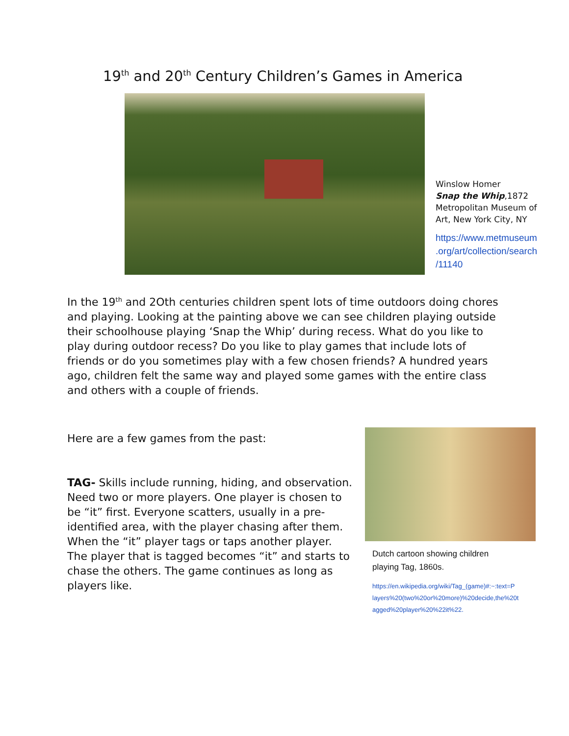19<sup>th</sup> and 20<sup>th</sup> Century Children’s Games in America
Winslow Homer
Snap the Whip,1872
Metropolitan Museum of
Art, New York City, NY
https://www.metmuseum
.org/art/collection/search
/11140
In the 19<sup>th</sup> and 2Oth centuries children spent lots of time outdoors doing chores and playing. Looking at the painting above we can see children playing outside their schoolhouse playing ‘Snap the Whip’ during recess. What do you like to play during outdoor recess? Do you like to play games that include lots of friends or do you sometimes play with a few chosen friends? A hundred years ago, children felt the same way and played some games with the entire class and others with a couple of friends.
Here are a few games from the past:
TAG- Skills include running, hiding, and observation. Need two or more players. One player is chosen to be “it” first. Everyone scatters, usually in a pre-identified area, with the player chasing after them. When the “it” player tags or taps another player. The player that is tagged becomes “it” and starts to chase the others. The game continues as long as players like.
Dutch cartoon showing children
playing Tag, 1860s.
https://en.wikipedia.org/wiki/Tag_(game)#:~:text=P
layers%20(two%20or%20more)%20decide,the%20t
agged%20player%20%22it%22.